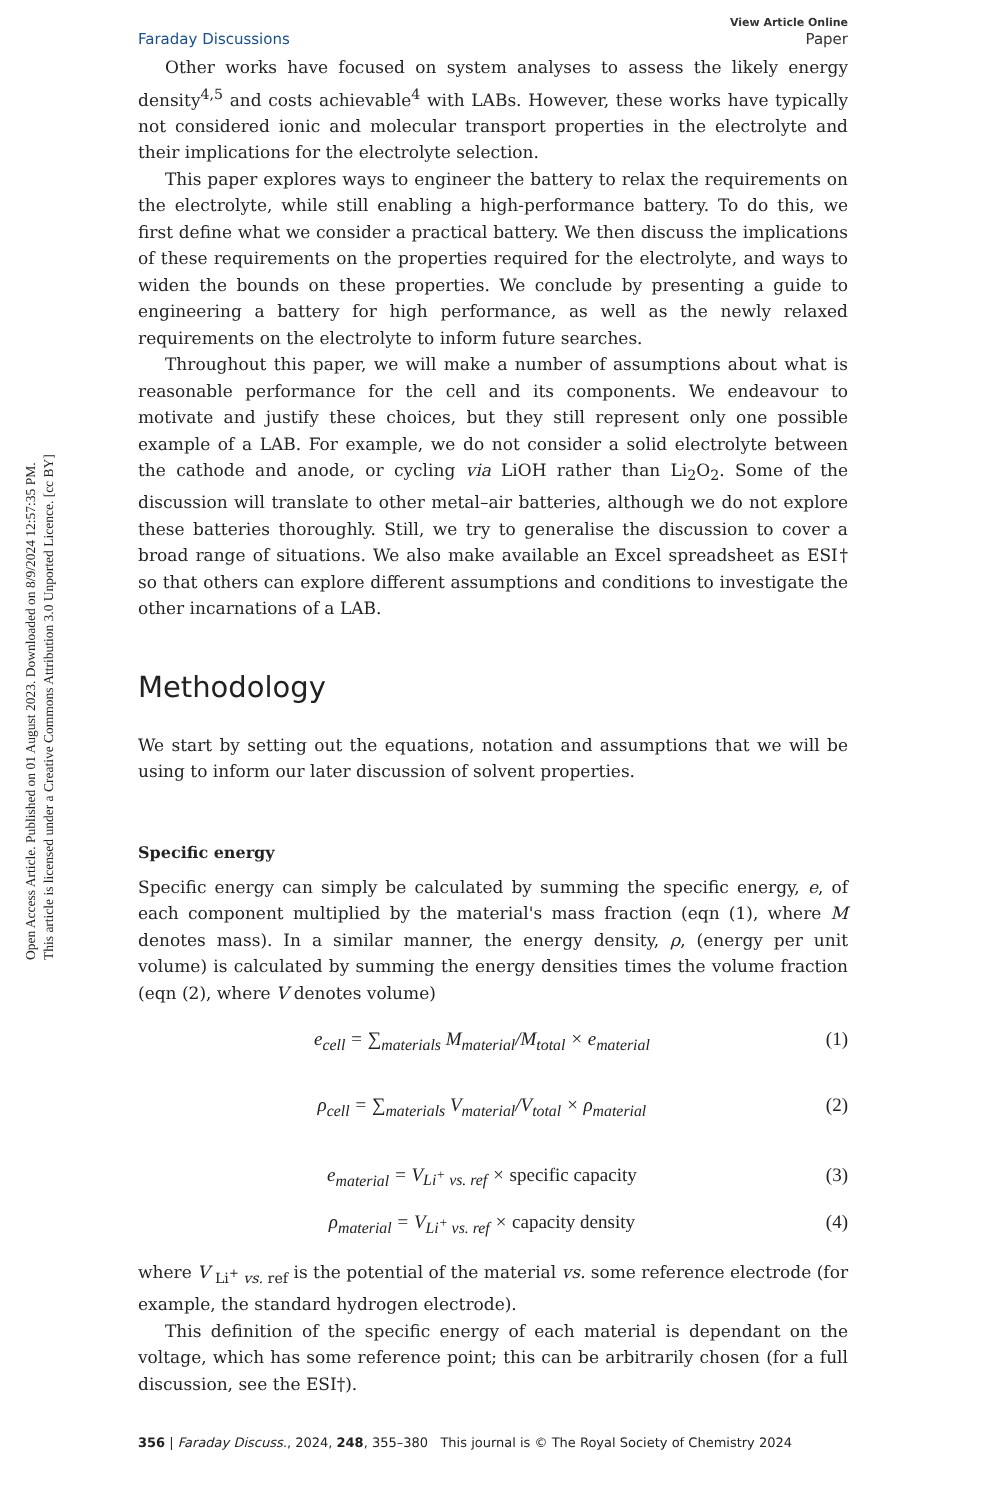Open Access Article. Published on 01 August 2023. Downloaded on 8/9/2024 12:57:35 PM.
This article is licensed under a Creative Commons Attribution 3.0 Unported Licence. [cc BY]
Faraday Discussions View Article Online
Paper
Other works have focused on system analyses to assess the likely energy density<sup>4,5</sup> and costs achievable<sup>4</sup> with LABs. However, these works have typically not considered ionic and molecular transport properties in the electrolyte and their implications for the electrolyte selection.
This paper explores ways to engineer the battery to relax the requirements on the electrolyte, while still enabling a high-performance battery. To do this, we first define what we consider a practical battery. We then discuss the implications of these requirements on the properties required for the electrolyte, and ways to widen the bounds on these properties. We conclude by presenting a guide to engineering a battery for high performance, as well as the newly relaxed requirements on the electrolyte to inform future searches.
Throughout this paper, we will make a number of assumptions about what is reasonable performance for the cell and its components. We endeavour to motivate and justify these choices, but they still represent only one possible example of a LAB. For example, we do not consider a solid electrolyte between the cathode and anode, or cycling via LiOH rather than Li<sub>2</sub>O<sub>2</sub>. Some of the discussion will translate to other metal–air batteries, although we do not explore these batteries thoroughly. Still, we try to generalise the discussion to cover a broad range of situations. We also make available an Excel spreadsheet as ESI† so that others can explore different assumptions and conditions to investigate the other incarnations of a LAB.
Methodology
We start by setting out the equations, notation and assumptions that we will be using to inform our later discussion of solvent properties.
Specific energy
Specific energy can simply be calculated by summing the specific energy, e, of each component multiplied by the material's mass fraction (eqn (1), where M denotes mass). In a similar manner, the energy density, ρ, (energy per unit volume) is calculated by summing the energy densities times the volume fraction (eqn (2), where V denotes volume)
e<sub>cell</sub> = ∑<sub>materials</sub> M<sub>material</sub>/M<sub>total</sub> × e<sub>material</sub> (1)
ρ<sub>cell</sub> = ∑<sub>materials</sub> V<sub>material</sub>/V<sub>total</sub> × ρ<sub>material</sub> (2)
e<sub>material</sub> = V<sub>Li<sup>+</sup> vs. ref</sub> × specific capacity (3)
ρ<sub>material</sub> = V<sub>Li<sup>+</sup> vs. ref</sub> × capacity density (4)
where V <sub>Li<sup>+</sup> vs. ref</sub> is the potential of the material vs. some reference electrode (for example, the standard hydrogen electrode).
This definition of the specific energy of each material is dependant on the voltage, which has some reference point; this can be arbitrarily chosen (for a full discussion, see the ESI†).
356 | Faraday Discuss., 2024, 248, 355–380 This journal is © The Royal Society of Chemistry 2024